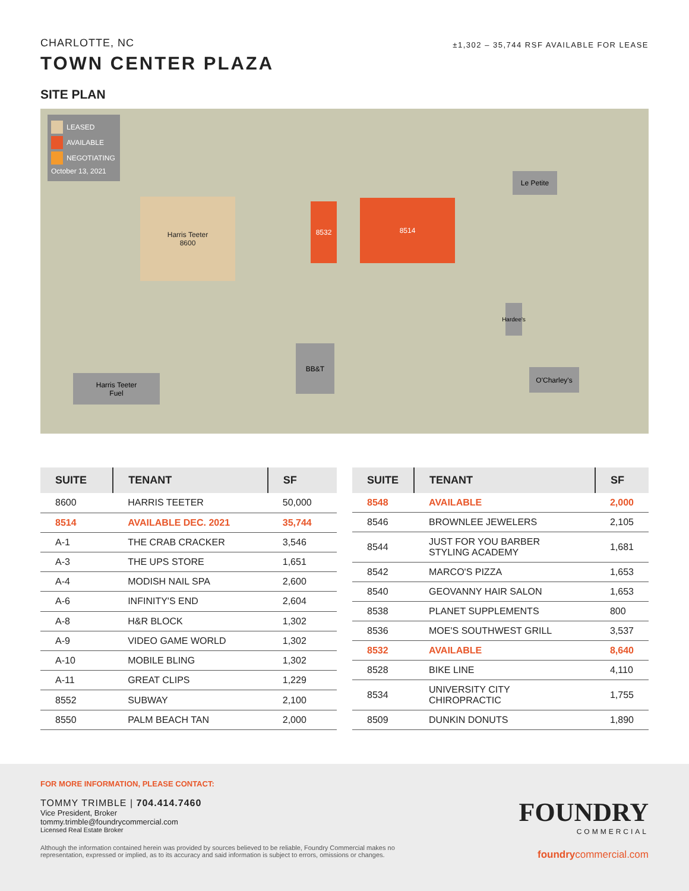CHARLOTTE, NC
±1,302 – 35,744 RSF AVAILABLE FOR LEASE
TOWN CENTER PLAZA
SITE PLAN
LEASED
AVAILABLE
NEGOTIATING
October 13, 2021
Harris Teeter
8600
8532 8514
Le Petite
BB&T
Harris Teeter
Fuel
O'Charley's
Hardee's
| SUITE | TENANT | SF |
| --- | --- | --- |
| 8600 | HARRIS TEETER | 50,000 |
| 8514 | AVAILABLE DEC. 2021 | 35,744 |
| A-1 | THE CRAB CRACKER | 3,546 |
| A-3 | THE UPS STORE | 1,651 |
| A-4 | MODISH NAIL SPA | 2,600 |
| A-6 | INFINITY'S END | 2,604 |
| A-8 | H&R BLOCK | 1,302 |
| A-9 | VIDEO GAME WORLD | 1,302 |
| A-10 | MOBILE BLING | 1,302 |
| A-11 | GREAT CLIPS | 1,229 |
| 8552 | SUBWAY | 2,100 |
| 8550 | PALM BEACH TAN | 2,000 |
| SUITE | TENANT | SF |
| --- | --- | --- |
| 8548 | AVAILABLE | 2,000 |
| 8546 | BROWNLEE JEWELERS | 2,105 |
| 8544 | JUST FOR YOU BARBER STYLING ACADEMY | 1,681 |
| 8542 | MARCO'S PIZZA | 1,653 |
| 8540 | GEOVANNY HAIR SALON | 1,653 |
| 8538 | PLANET SUPPLEMENTS | 800 |
| 8536 | MOE'S SOUTHWEST GRILL | 3,537 |
| 8532 | AVAILABLE | 8,640 |
| 8528 | BIKE LINE | 4,110 |
| 8534 | UNIVERSITY CITY CHIROPRACTIC | 1,755 |
| 8509 | DUNKIN DONUTS | 1,890 |
FOR MORE INFORMATION, PLEASE CONTACT:
TOMMY TRIMBLE | 704.414.7460
Vice President, Broker
tommy.trimble@foundrycommercial.com
Licensed Real Estate Broker
Although the information contained herein was provided by sources believed to be reliable, Foundry Commercial makes no
representation, expressed or implied, as to its accuracy and said information is subject to errors, omissions or changes.
FOUNDRY
COMMERCIAL
foundrycommercial.com